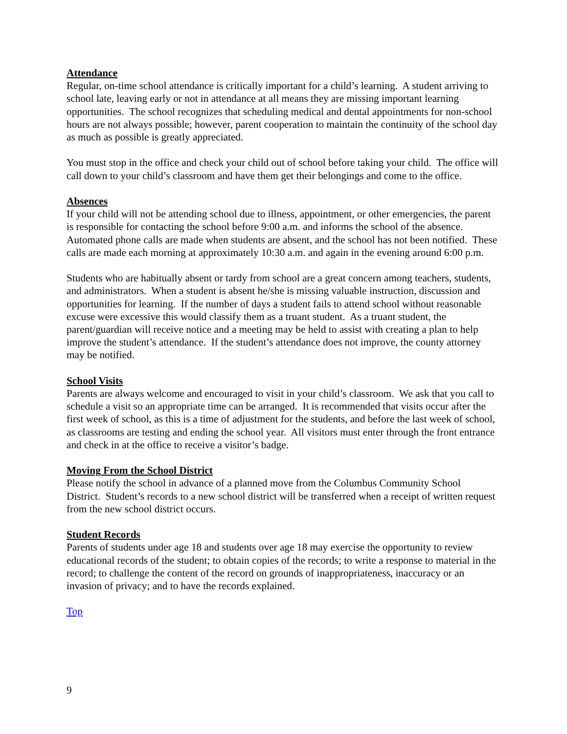Attendance
Regular, on-time school attendance is critically important for a child’s learning. A student arriving to school late, leaving early or not in attendance at all means they are missing important learning opportunities. The school recognizes that scheduling medical and dental appointments for non-school hours are not always possible; however, parent cooperation to maintain the continuity of the school day as much as possible is greatly appreciated.
You must stop in the office and check your child out of school before taking your child. The office will call down to your child’s classroom and have them get their belongings and come to the office.
Absences
If your child will not be attending school due to illness, appointment, or other emergencies, the parent is responsible for contacting the school before 9:00 a.m. and informs the school of the absence. Automated phone calls are made when students are absent, and the school has not been notified. These calls are made each morning at approximately 10:30 a.m. and again in the evening around 6:00 p.m.
Students who are habitually absent or tardy from school are a great concern among teachers, students, and administrators. When a student is absent he/she is missing valuable instruction, discussion and opportunities for learning. If the number of days a student fails to attend school without reasonable excuse were excessive this would classify them as a truant student. As a truant student, the parent/guardian will receive notice and a meeting may be held to assist with creating a plan to help improve the student’s attendance. If the student’s attendance does not improve, the county attorney may be notified.
School Visits
Parents are always welcome and encouraged to visit in your child’s classroom. We ask that you call to schedule a visit so an appropriate time can be arranged. It is recommended that visits occur after the first week of school, as this is a time of adjustment for the students, and before the last week of school, as classrooms are testing and ending the school year. All visitors must enter through the front entrance and check in at the office to receive a visitor’s badge.
Moving From the School District
Please notify the school in advance of a planned move from the Columbus Community School District. Student’s records to a new school district will be transferred when a receipt of written request from the new school district occurs.
Student Records
Parents of students under age 18 and students over age 18 may exercise the opportunity to review educational records of the student; to obtain copies of the records; to write a response to material in the record; to challenge the content of the record on grounds of inappropriateness, inaccuracy or an invasion of privacy; and to have the records explained.
Top
9